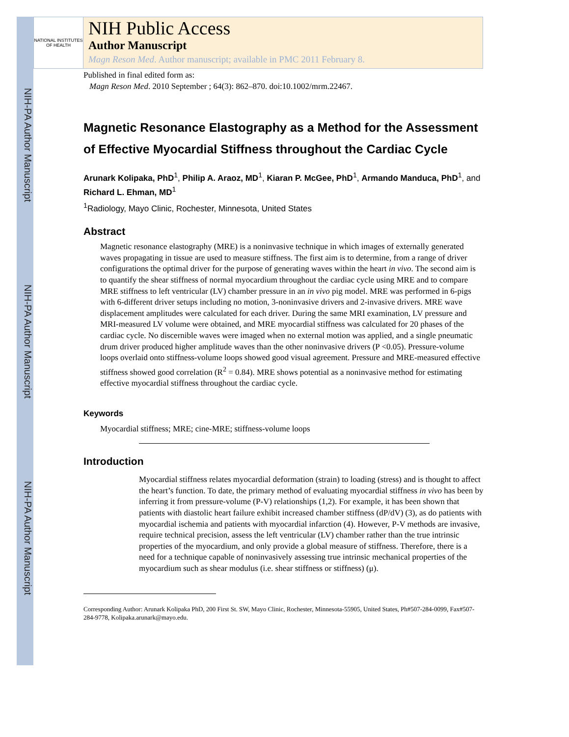NIH-PA Author Manuscript
NIH-PA Author Manuscript
NIH-PA Author Manuscript
NATIONAL INSTITUTES OF HEALTH
NIH Public Access
Author Manuscript
Magn Reson Med. Author manuscript; available in PMC 2011 February 8.
Published in final edited form as:
Magn Reson Med. 2010 September ; 64(3): 862–870. doi:10.1002/mrm.22467.
Magnetic Resonance Elastography as a Method for the Assessment of Effective Myocardial Stiffness throughout the Cardiac Cycle
Arunark Kolipaka, PhD<sup>1</sup>, Philip A. Araoz, MD<sup>1</sup>, Kiaran P. McGee, PhD<sup>1</sup>, Armando Manduca, PhD<sup>1</sup>, and Richard L. Ehman, MD<sup>1</sup>
<sup>1</sup> Radiology, Mayo Clinic, Rochester, Minnesota, United States
Abstract
Magnetic resonance elastography (MRE) is a noninvasive technique in which images of externally generated waves propagating in tissue are used to measure stiffness. The first aim is to determine, from a range of driver configurations the optimal driver for the purpose of generating waves within the heart in vivo. The second aim is to quantify the shear stiffness of normal myocardium throughout the cardiac cycle using MRE and to compare MRE stiffness to left ventricular (LV) chamber pressure in an in vivo pig model. MRE was performed in 6-pigs with 6-different driver setups including no motion, 3-noninvasive drivers and 2-invasive drivers. MRE wave displacement amplitudes were calculated for each driver. During the same MRI examination, LV pressure and MRI-measured LV volume were obtained, and MRE myocardial stiffness was calculated for 20 phases of the cardiac cycle. No discernible waves were imaged when no external motion was applied, and a single pneumatic drum driver produced higher amplitude waves than the other noninvasive drivers (P <0.05). Pressure-volume loops overlaid onto stiffness-volume loops showed good visual agreement. Pressure and MRE-measured effective stiffness showed good correlation (R<sup>2</sup> = 0.84). MRE shows potential as a noninvasive method for estimating effective myocardial stiffness throughout the cardiac cycle.
Keywords
Myocardial stiffness; MRE; cine-MRE; stiffness-volume loops
Introduction
Myocardial stiffness relates myocardial deformation (strain) to loading (stress) and is thought to affect the heart’s function. To date, the primary method of evaluating myocardial stiffness in vivo has been by inferring it from pressure-volume (P-V) relationships (1,2). For example, it has been shown that patients with diastolic heart failure exhibit increased chamber stiffness (dP/dV) (3), as do patients with myocardial ischemia and patients with myocardial infarction (4). However, P-V methods are invasive, require technical precision, assess the left ventricular (LV) chamber rather than the true intrinsic properties of the myocardium, and only provide a global measure of stiffness. Therefore, there is a need for a technique capable of noninvasively assessing true intrinsic mechanical properties of the myocardium such as shear modulus (i.e. shear stiffness or stiffness) (μ).
Corresponding Author: Arunark Kolipaka PhD, 200 First St. SW, Mayo Clinic, Rochester, Minnesota-55905, United States, Ph#507-284-0099, Fax#507-284-9778, Kolipaka.arunark@mayo.edu.